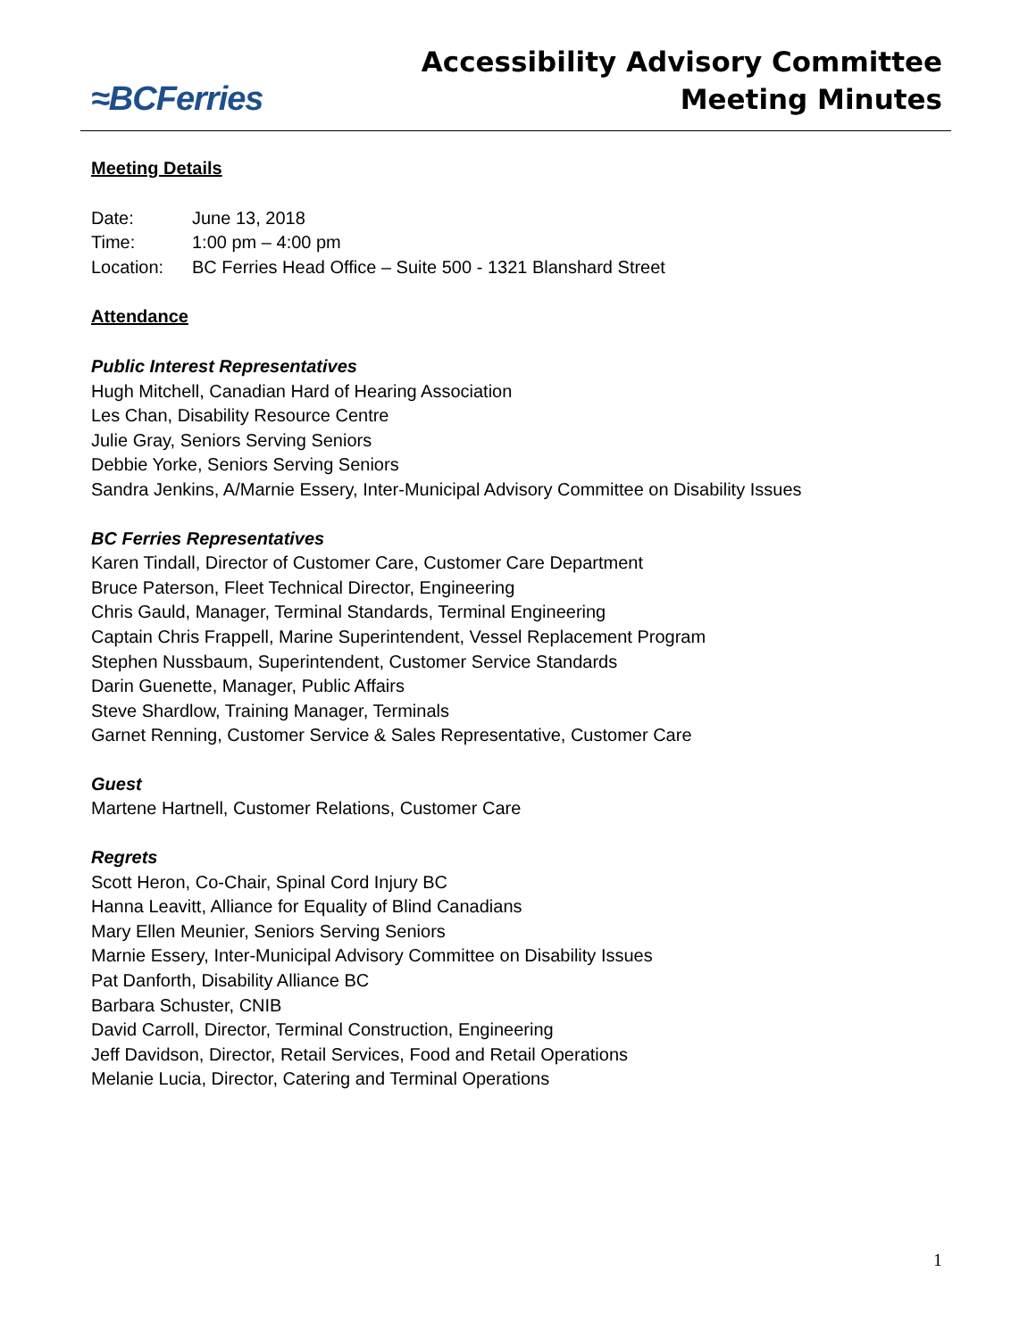≈BCFerries
Accessibility Advisory Committee
Meeting Minutes
Meeting Details
Date: June 13, 2018
Time: 1:00 pm – 4:00 pm
Location: BC Ferries Head Office – Suite 500 - 1321 Blanshard Street
Attendance
Public Interest Representatives
Hugh Mitchell, Canadian Hard of Hearing Association
Les Chan, Disability Resource Centre
Julie Gray, Seniors Serving Seniors
Debbie Yorke, Seniors Serving Seniors
Sandra Jenkins, A/Marnie Essery, Inter-Municipal Advisory Committee on Disability Issues
BC Ferries Representatives
Karen Tindall, Director of Customer Care, Customer Care Department
Bruce Paterson, Fleet Technical Director, Engineering
Chris Gauld, Manager, Terminal Standards, Terminal Engineering
Captain Chris Frappell, Marine Superintendent, Vessel Replacement Program
Stephen Nussbaum, Superintendent, Customer Service Standards
Darin Guenette, Manager, Public Affairs
Steve Shardlow, Training Manager, Terminals
Garnet Renning, Customer Service & Sales Representative, Customer Care
Guest
Martene Hartnell, Customer Relations, Customer Care
Regrets
Scott Heron, Co-Chair, Spinal Cord Injury BC
Hanna Leavitt, Alliance for Equality of Blind Canadians
Mary Ellen Meunier, Seniors Serving Seniors
Marnie Essery, Inter-Municipal Advisory Committee on Disability Issues
Pat Danforth, Disability Alliance BC
Barbara Schuster, CNIB
David Carroll, Director, Terminal Construction, Engineering
Jeff Davidson, Director, Retail Services, Food and Retail Operations
Melanie Lucia, Director, Catering and Terminal Operations
1